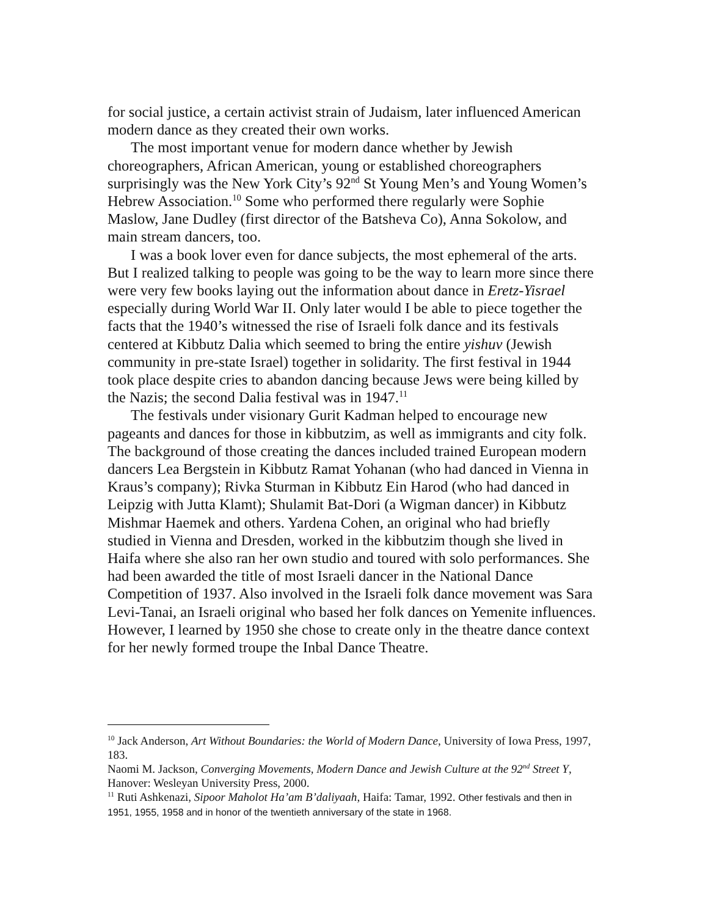for social justice, a certain activist strain of Judaism, later influenced American modern dance as they created their own works.
The most important venue for modern dance whether by Jewish choreographers, African American, young or established choreographers surprisingly was the New York City’s 92<sup>nd</sup> St Young Men’s and Young Women’s Hebrew Association.<sup>10</sup> Some who performed there regularly were Sophie Maslow, Jane Dudley (first director of the Batsheva Co), Anna Sokolow, and main stream dancers, too.
I was a book lover even for dance subjects, the most ephemeral of the arts. But I realized talking to people was going to be the way to learn more since there were very few books laying out the information about dance in Eretz-Yisrael especially during World War II. Only later would I be able to piece together the facts that the 1940’s witnessed the rise of Israeli folk dance and its festivals centered at Kibbutz Dalia which seemed to bring the entire yishuv (Jewish community in pre-state Israel) together in solidarity. The first festival in 1944 took place despite cries to abandon dancing because Jews were being killed by the Nazis; the second Dalia festival was in 1947.<sup>11</sup>
The festivals under visionary Gurit Kadman helped to encourage new pageants and dances for those in kibbutzim, as well as immigrants and city folk. The background of those creating the dances included trained European modern dancers Lea Bergstein in Kibbutz Ramat Yohanan (who had danced in Vienna in Kraus’s company); Rivka Sturman in Kibbutz Ein Harod (who had danced in Leipzig with Jutta Klamt); Shulamit Bat-Dori (a Wigman dancer) in Kibbutz Mishmar Haemek and others. Yardena Cohen, an original who had briefly studied in Vienna and Dresden, worked in the kibbutzim though she lived in Haifa where she also ran her own studio and toured with solo performances. She had been awarded the title of most Israeli dancer in the National Dance Competition of 1937. Also involved in the Israeli folk dance movement was Sara Levi-Tanai, an Israeli original who based her folk dances on Yemenite influences. However, I learned by 1950 she chose to create only in the theatre dance context for her newly formed troupe the Inbal Dance Theatre.
<sup>10</sup> Jack Anderson, Art Without Boundaries: the World of Modern Dance, University of Iowa Press, 1997, 183.
Naomi M. Jackson, Converging Movements, Modern Dance and Jewish Culture at the 92<sup>nd</sup> Street Y, Hanover: Wesleyan University Press, 2000.
<sup>11</sup> Ruti Ashkenazi, Sipoor Maholot Ha’am B’daliyaah, Haifa: Tamar, 1992. Other festivals and then in 1951, 1955, 1958 and in honor of the twentieth anniversary of the state in 1968.